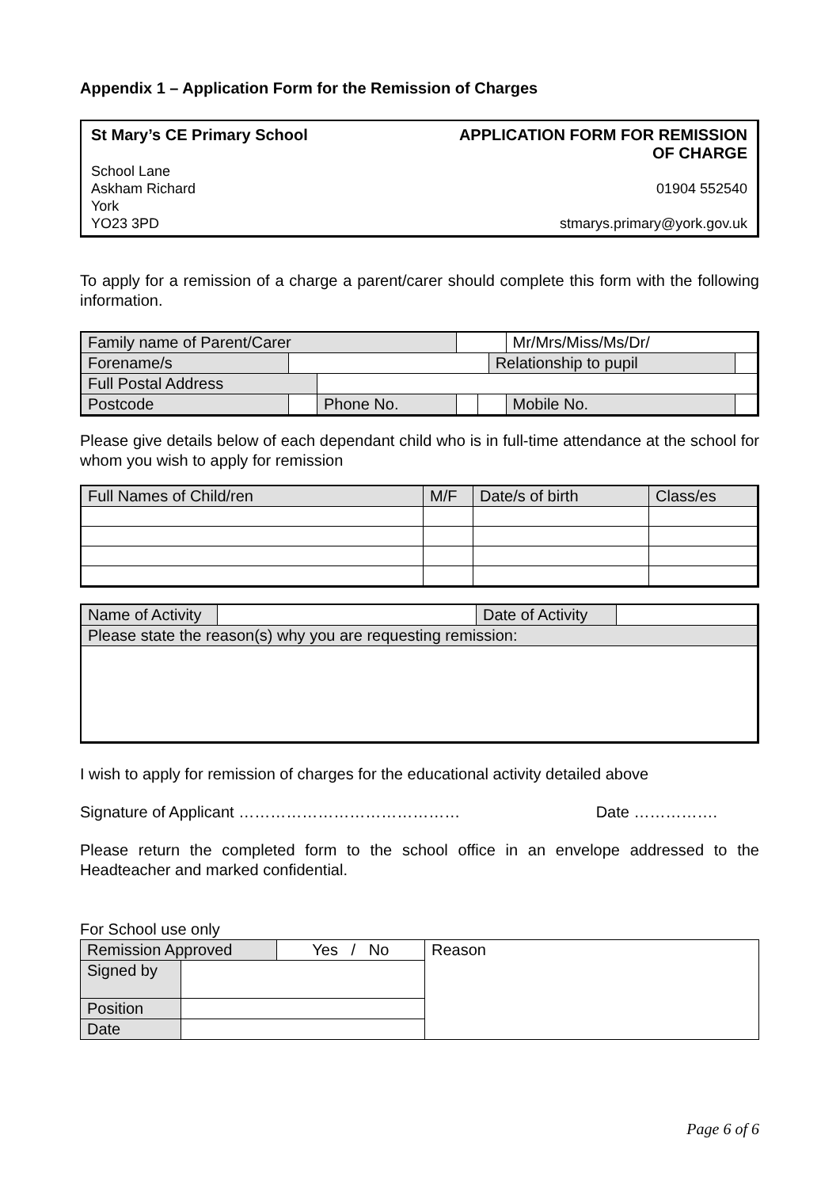Appendix 1 – Application Form for the Remission of Charges
St Mary’s CE Primary School APPLICATION FORM FOR REMISSION
OF CHARGE
School Lane
Askham Richard 01904 552540
York
YO23 3PD stmarys.primary@york.gov.uk
To apply for a remission of a charge a parent/carer should complete this form with the following information.
| Family name of Parent/Carer | | | | | | Mr/Mrs/Miss/Ms/Dr/ | |
| Forename/s | | | | | Relationship to pupil | | |
| Full Postal Address | | | | | | | |
| Postcode | | Phone No. | | | | Mobile No. | |
Please give details below of each dependant child who is in full-time attendance at the school for whom you wish to apply for remission
| Full Names of Child/ren | M/F | Date/s of birth | Class/es |
| Name of Activity | | Date of Activity | |
| Please state the reason(s) why you are requesting remission: | | | |
I wish to apply for remission of charges for the educational activity detailed above
Signature of Applicant …………………………………… Date …………….
Please return the completed form to the school office in an envelope addressed to the Headteacher and marked confidential.
For School use only
| Remission Approved | | Yes / No | Reason |
| Signed by | | | |
| Position | | | |
| Date | | | |
Page 6 of 6